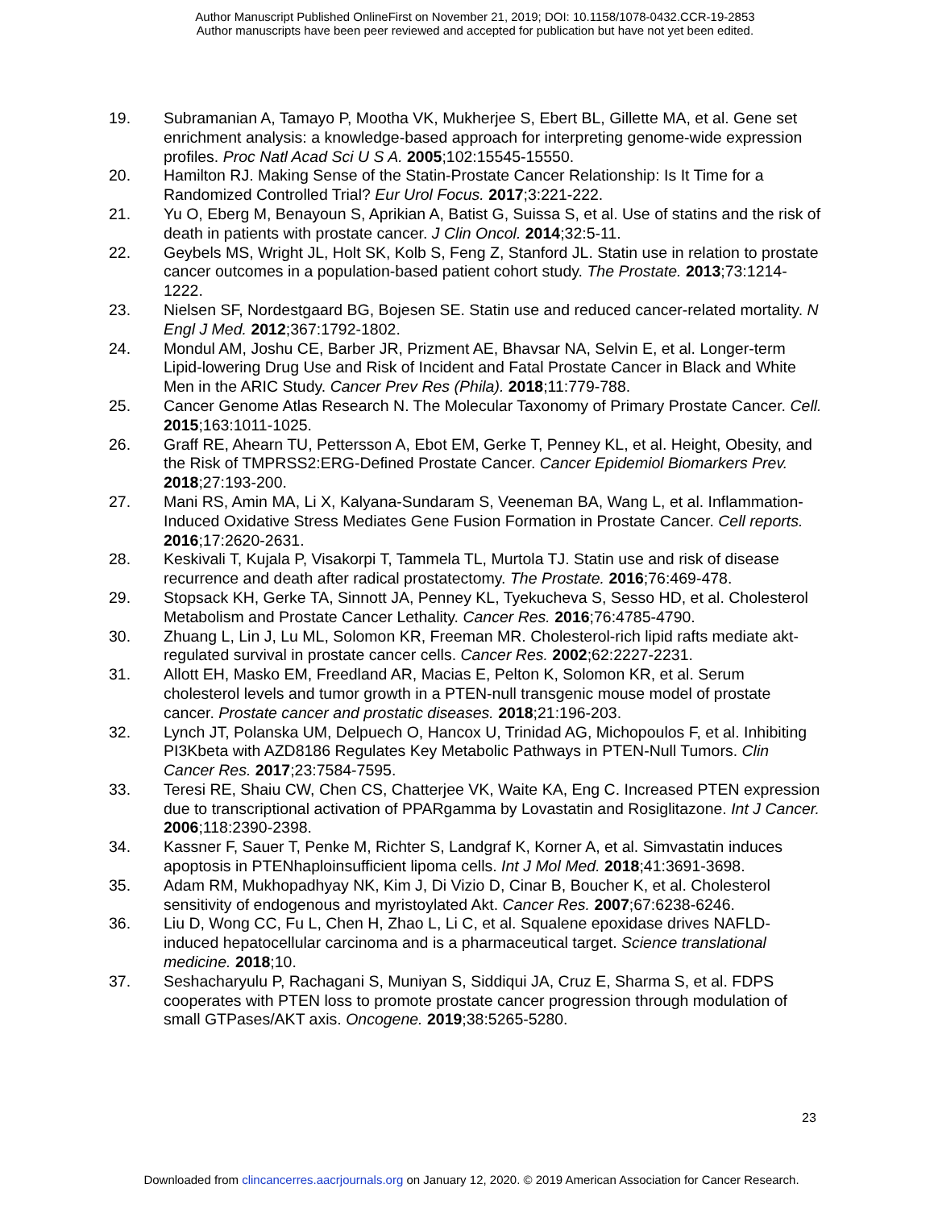Author Manuscript Published OnlineFirst on November 21, 2019; DOI: 10.1158/1078-0432.CCR-19-2853
Author manuscripts have been peer reviewed and accepted for publication but have not yet been edited.
19. Subramanian A, Tamayo P, Mootha VK, Mukherjee S, Ebert BL, Gillette MA, et al. Gene set enrichment analysis: a knowledge-based approach for interpreting genome-wide expression profiles. Proc Natl Acad Sci U S A. 2005;102:15545-15550.
20. Hamilton RJ. Making Sense of the Statin-Prostate Cancer Relationship: Is It Time for a Randomized Controlled Trial? Eur Urol Focus. 2017;3:221-222.
21. Yu O, Eberg M, Benayoun S, Aprikian A, Batist G, Suissa S, et al. Use of statins and the risk of death in patients with prostate cancer. J Clin Oncol. 2014;32:5-11.
22. Geybels MS, Wright JL, Holt SK, Kolb S, Feng Z, Stanford JL. Statin use in relation to prostate cancer outcomes in a population-based patient cohort study. The Prostate. 2013;73:1214-1222.
23. Nielsen SF, Nordestgaard BG, Bojesen SE. Statin use and reduced cancer-related mortality. N Engl J Med. 2012;367:1792-1802.
24. Mondul AM, Joshu CE, Barber JR, Prizment AE, Bhavsar NA, Selvin E, et al. Longer-term Lipid-lowering Drug Use and Risk of Incident and Fatal Prostate Cancer in Black and White Men in the ARIC Study. Cancer Prev Res (Phila). 2018;11:779-788.
25. Cancer Genome Atlas Research N. The Molecular Taxonomy of Primary Prostate Cancer. Cell. 2015;163:1011-1025.
26. Graff RE, Ahearn TU, Pettersson A, Ebot EM, Gerke T, Penney KL, et al. Height, Obesity, and the Risk of TMPRSS2:ERG-Defined Prostate Cancer. Cancer Epidemiol Biomarkers Prev. 2018;27:193-200.
27. Mani RS, Amin MA, Li X, Kalyana-Sundaram S, Veeneman BA, Wang L, et al. Inflammation-Induced Oxidative Stress Mediates Gene Fusion Formation in Prostate Cancer. Cell reports. 2016;17:2620-2631.
28. Keskivali T, Kujala P, Visakorpi T, Tammela TL, Murtola TJ. Statin use and risk of disease recurrence and death after radical prostatectomy. The Prostate. 2016;76:469-478.
29. Stopsack KH, Gerke TA, Sinnott JA, Penney KL, Tyekucheva S, Sesso HD, et al. Cholesterol Metabolism and Prostate Cancer Lethality. Cancer Res. 2016;76:4785-4790.
30. Zhuang L, Lin J, Lu ML, Solomon KR, Freeman MR. Cholesterol-rich lipid rafts mediate akt-regulated survival in prostate cancer cells. Cancer Res. 2002;62:2227-2231.
31. Allott EH, Masko EM, Freedland AR, Macias E, Pelton K, Solomon KR, et al. Serum cholesterol levels and tumor growth in a PTEN-null transgenic mouse model of prostate cancer. Prostate cancer and prostatic diseases. 2018;21:196-203.
32. Lynch JT, Polanska UM, Delpuech O, Hancox U, Trinidad AG, Michopoulos F, et al. Inhibiting PI3Kbeta with AZD8186 Regulates Key Metabolic Pathways in PTEN-Null Tumors. Clin Cancer Res. 2017;23:7584-7595.
33. Teresi RE, Shaiu CW, Chen CS, Chatterjee VK, Waite KA, Eng C. Increased PTEN expression due to transcriptional activation of PPARgamma by Lovastatin and Rosiglitazone. Int J Cancer. 2006;118:2390-2398.
34. Kassner F, Sauer T, Penke M, Richter S, Landgraf K, Korner A, et al. Simvastatin induces apoptosis in PTENhaploinsufficient lipoma cells. Int J Mol Med. 2018;41:3691-3698.
35. Adam RM, Mukhopadhyay NK, Kim J, Di Vizio D, Cinar B, Boucher K, et al. Cholesterol sensitivity of endogenous and myristoylated Akt. Cancer Res. 2007;67:6238-6246.
36. Liu D, Wong CC, Fu L, Chen H, Zhao L, Li C, et al. Squalene epoxidase drives NAFLD-induced hepatocellular carcinoma and is a pharmaceutical target. Science translational medicine. 2018;10.
37. Seshacharyulu P, Rachagani S, Muniyan S, Siddiqui JA, Cruz E, Sharma S, et al. FDPS cooperates with PTEN loss to promote prostate cancer progression through modulation of small GTPases/AKT axis. Oncogene. 2019;38:5265-5280.
23
Downloaded from clincancerres.aacrjournals.org on January 12, 2020. © 2019 American Association for Cancer Research.